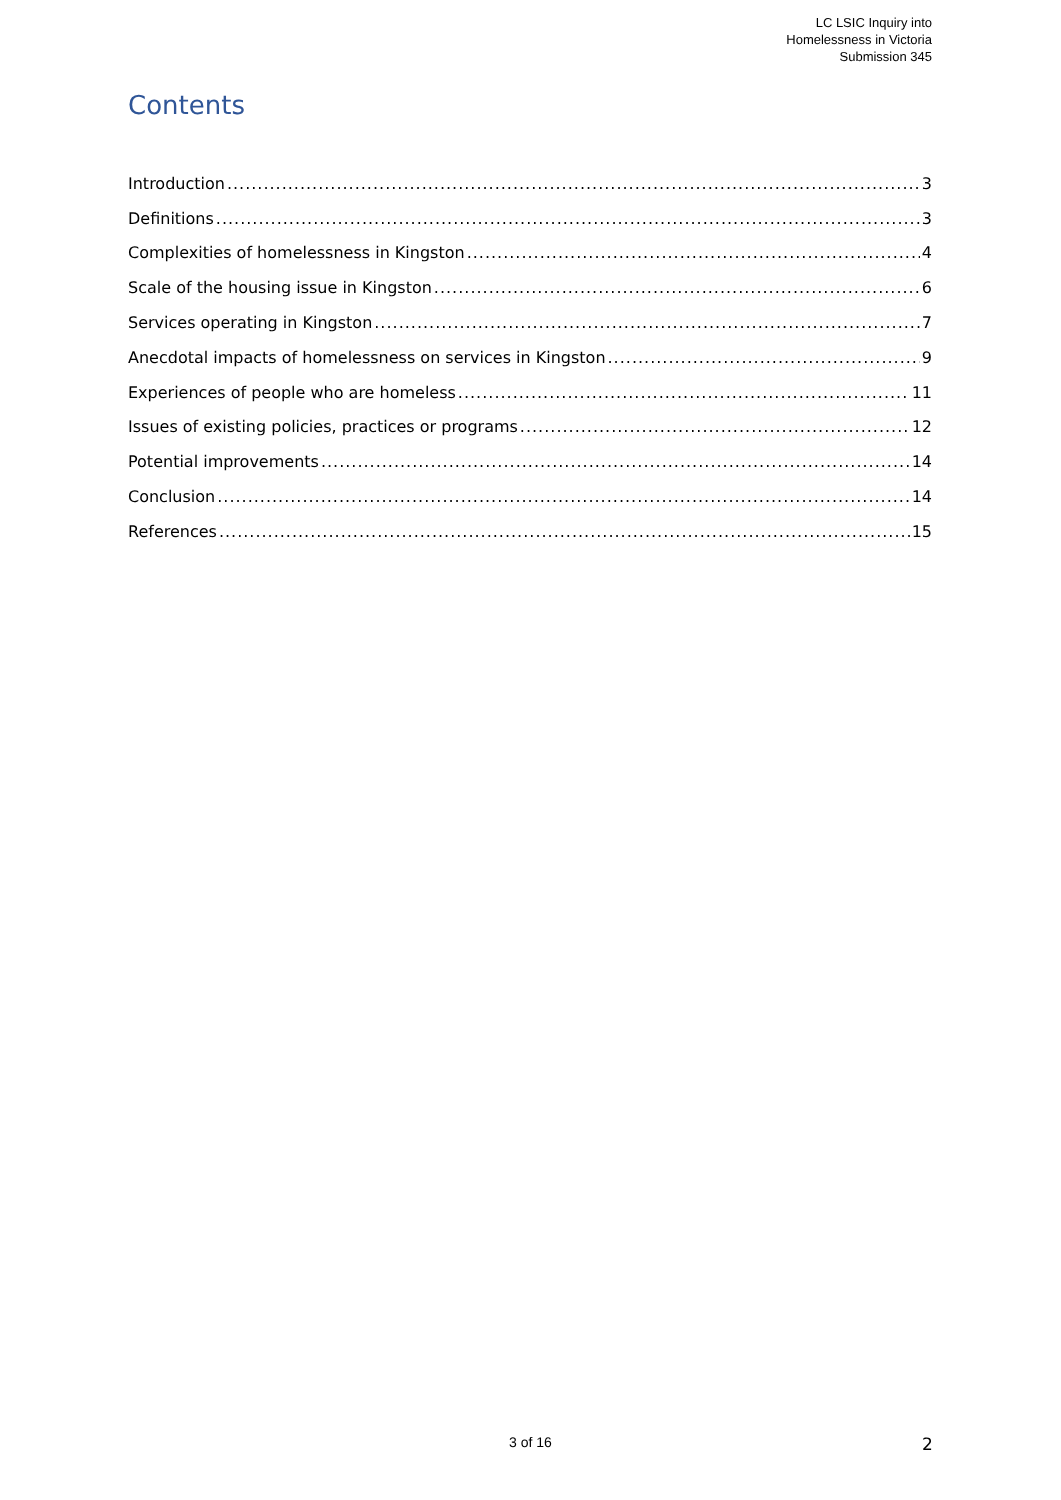LC LSIC Inquiry into
Homelessness in Victoria
Submission 345
Contents
Introduction 3
Definitions 3
Complexities of homelessness in Kingston 4
Scale of the housing issue in Kingston 6
Services operating in Kingston 7
Anecdotal impacts of homelessness on services in Kingston 9
Experiences of people who are homeless 11
Issues of existing policies, practices or programs 12
Potential improvements 14
Conclusion 14
References 15
3 of 16 2